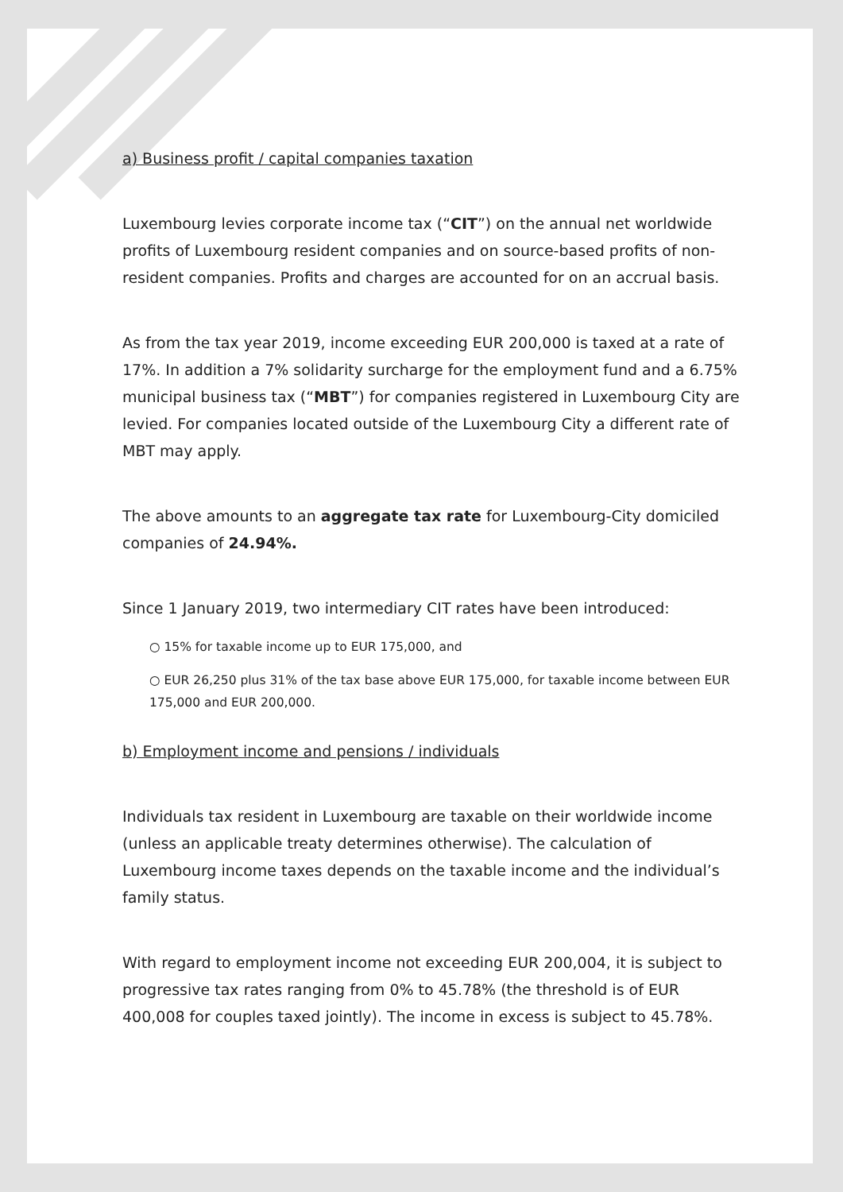a) Business profit / capital companies taxation
Luxembourg levies corporate income tax (“CIT”) on the annual net worldwide profits of Luxembourg resident companies and on source-based profits of non-resident companies. Profits and charges are accounted for on an accrual basis.
As from the tax year 2019, income exceeding EUR 200,000 is taxed at a rate of 17%. In addition a 7% solidarity surcharge for the employment fund and a 6.75% municipal business tax (“MBT”) for companies registered in Luxembourg City are levied. For companies located outside of the Luxembourg City a different rate of MBT may apply.
The above amounts to an aggregate tax rate for Luxembourg-City domiciled companies of 24.94%.
Since 1 January 2019, two intermediary CIT rates have been introduced:
○ 15% for taxable income up to EUR 175,000, and
○ EUR 26,250 plus 31% of the tax base above EUR 175,000, for taxable income between EUR 175,000 and EUR 200,000.
b) Employment income and pensions / individuals
Individuals tax resident in Luxembourg are taxable on their worldwide income (unless an applicable treaty determines otherwise). The calculation of Luxembourg income taxes depends on the taxable income and the individual’s family status.
With regard to employment income not exceeding EUR 200,004, it is subject to progressive tax rates ranging from 0% to 45.78% (the threshold is of EUR 400,008 for couples taxed jointly). The income in excess is subject to 45.78%.